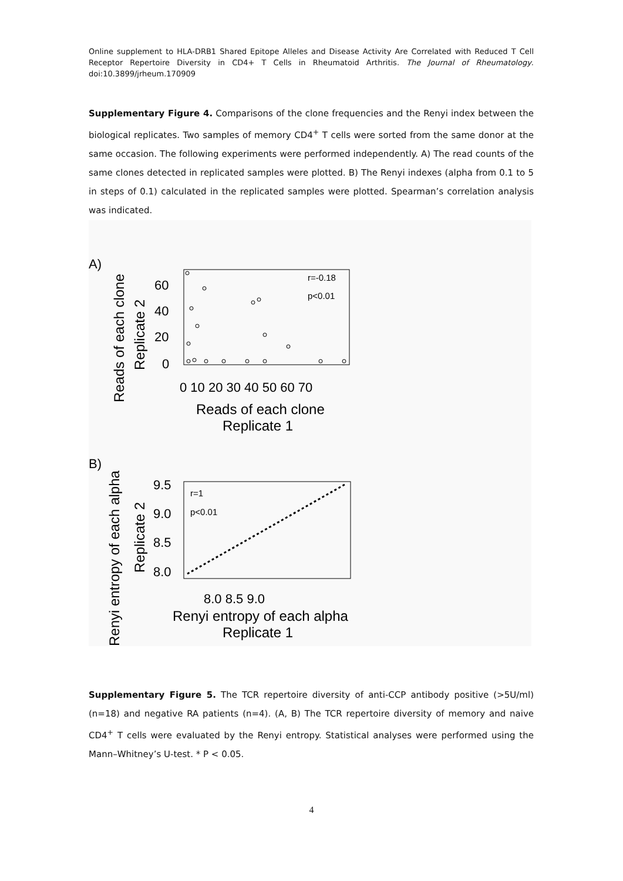Online supplement to HLA-DRB1 Shared Epitope Alleles and Disease Activity Are Correlated with Reduced T Cell Receptor Repertoire Diversity in CD4+ T Cells in Rheumatoid Arthritis. The Journal of Rheumatology. doi:10.3899/jrheum.170909
Supplementary Figure 4. Comparisons of the clone frequencies and the Renyi index between the biological replicates. Two samples of memory CD4<sup>+</sup> T cells were sorted from the same donor at the same occasion. The following experiments were performed independently. A) The read counts of the same clones detected in replicated samples were plotted. B) The Renyi indexes (alpha from 0.1 to 5 in steps of 0.1) calculated in the replicated samples were plotted. Spearman’s correlation analysis was indicated.
A)
Reads of each clone
Replicate 2
60
40
20
0
r=-0.18
p<0.01
0 10 20 30 40 50 60 70
Reads of each clone
Replicate 1
B)
Renyi entropy of each alpha
Replicate 2
9.5
9.0
8.5
8.0
r=1
p<0.01
8.0 8.5 9.0
Renyi entropy of each alpha
Replicate 1
Supplementary Figure 5. The TCR repertoire diversity of anti-CCP antibody positive (>5U/ml) (n=18) and negative RA patients (n=4). (A, B) The TCR repertoire diversity of memory and naive CD4<sup>+</sup> T cells were evaluated by the Renyi entropy. Statistical analyses were performed using the Mann–Whitney’s U-test. * P < 0.05.
4